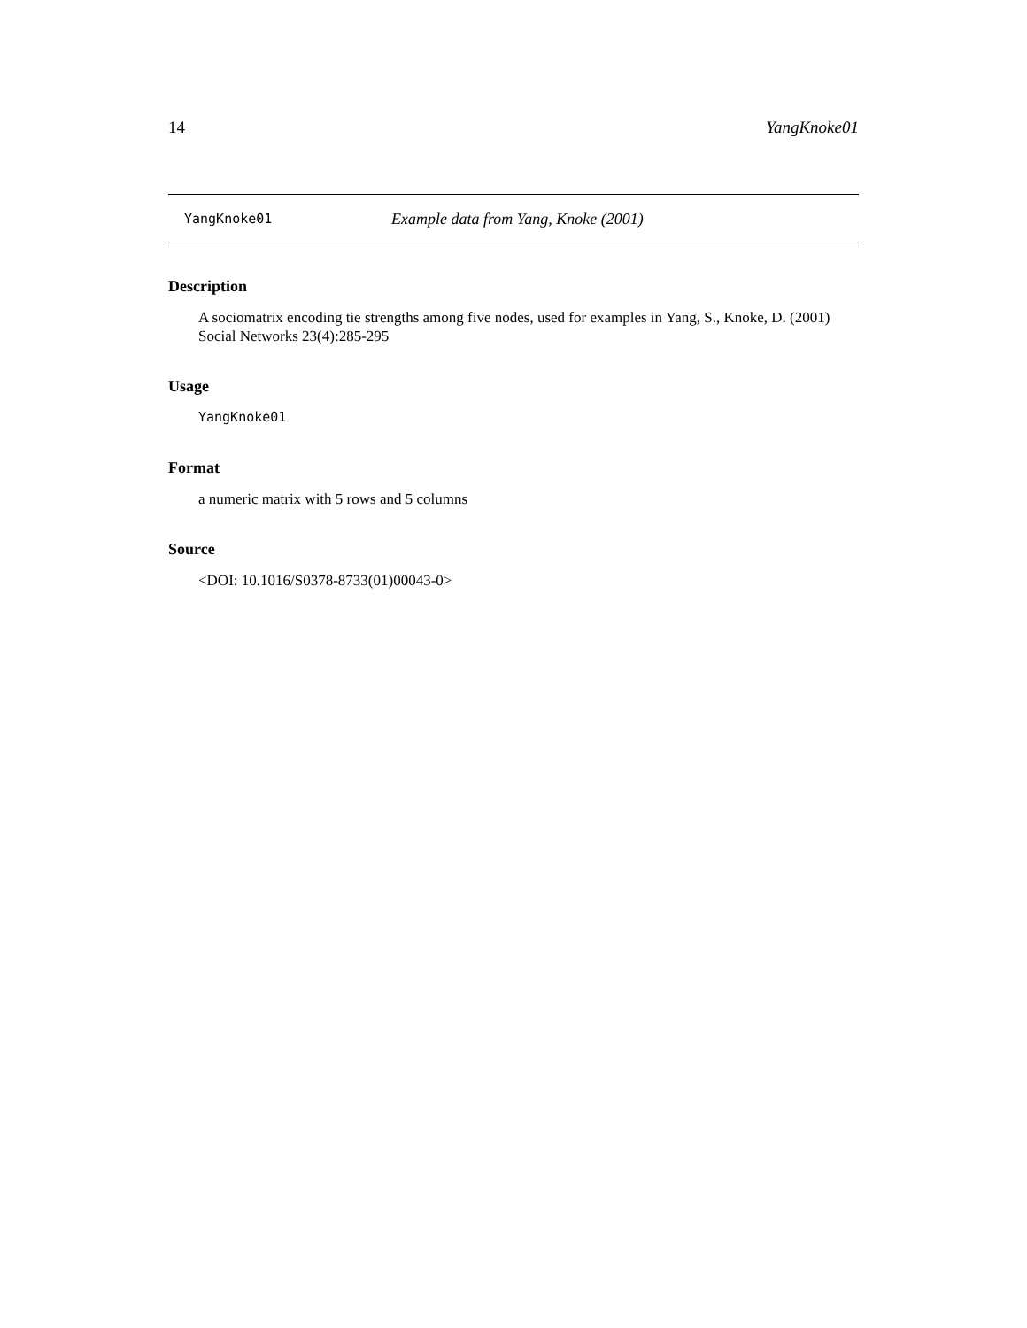14 YangKnoke01
YangKnoke01 Example data from Yang, Knoke (2001)
Description
A sociomatrix encoding tie strengths among five nodes, used for examples in Yang, S., Knoke, D. (2001) Social Networks 23(4):285-295
Usage
YangKnoke01
Format
a numeric matrix with 5 rows and 5 columns
Source
<DOI: 10.1016/S0378-8733(01)00043-0>